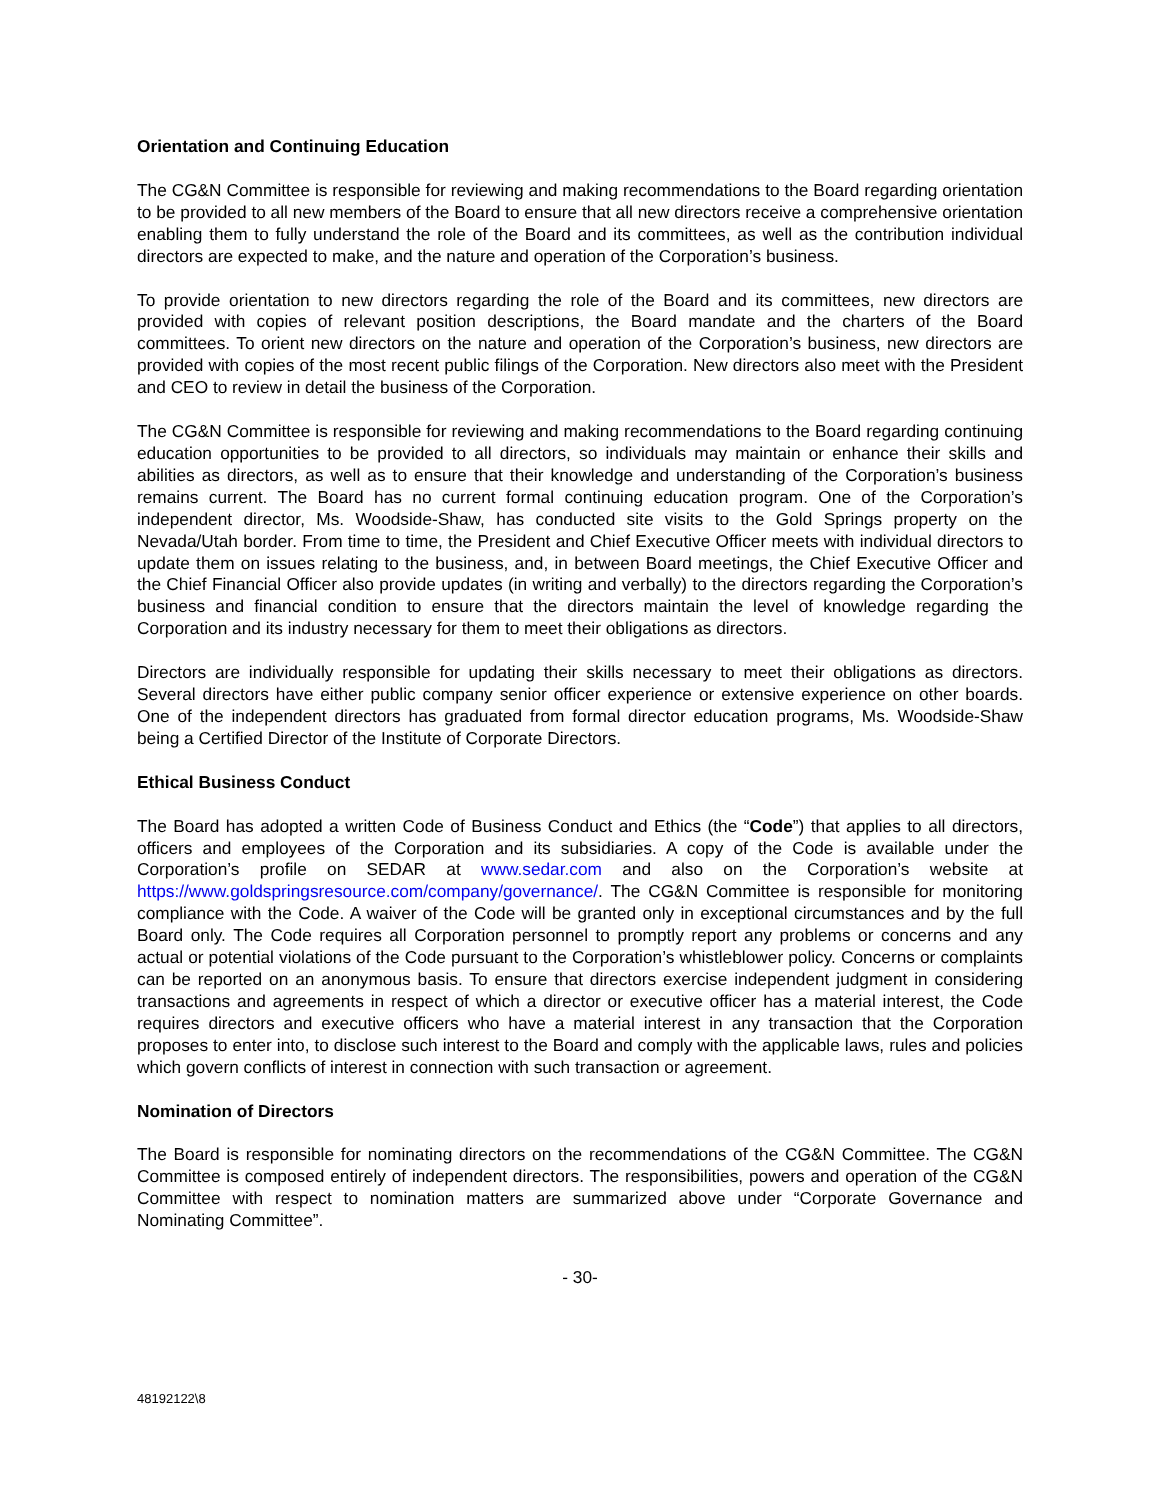Orientation and Continuing Education
The CG&N Committee is responsible for reviewing and making recommendations to the Board regarding orientation to be provided to all new members of the Board to ensure that all new directors receive a comprehensive orientation enabling them to fully understand the role of the Board and its committees, as well as the contribution individual directors are expected to make, and the nature and operation of the Corporation’s business.
To provide orientation to new directors regarding the role of the Board and its committees, new directors are provided with copies of relevant position descriptions, the Board mandate and the charters of the Board committees. To orient new directors on the nature and operation of the Corporation’s business, new directors are provided with copies of the most recent public filings of the Corporation. New directors also meet with the President and CEO to review in detail the business of the Corporation.
The CG&N Committee is responsible for reviewing and making recommendations to the Board regarding continuing education opportunities to be provided to all directors, so individuals may maintain or enhance their skills and abilities as directors, as well as to ensure that their knowledge and understanding of the Corporation’s business remains current. The Board has no current formal continuing education program. One of the Corporation’s independent director, Ms. Woodside-Shaw, has conducted site visits to the Gold Springs property on the Nevada/Utah border. From time to time, the President and Chief Executive Officer meets with individual directors to update them on issues relating to the business, and, in between Board meetings, the Chief Executive Officer and the Chief Financial Officer also provide updates (in writing and verbally) to the directors regarding the Corporation’s business and financial condition to ensure that the directors maintain the level of knowledge regarding the Corporation and its industry necessary for them to meet their obligations as directors.
Directors are individually responsible for updating their skills necessary to meet their obligations as directors. Several directors have either public company senior officer experience or extensive experience on other boards. One of the independent directors has graduated from formal director education programs, Ms. Woodside-Shaw being a Certified Director of the Institute of Corporate Directors.
Ethical Business Conduct
The Board has adopted a written Code of Business Conduct and Ethics (the “Code”) that applies to all directors, officers and employees of the Corporation and its subsidiaries. A copy of the Code is available under the Corporation’s profile on SEDAR at www.sedar.com and also on the Corporation’s website at https://www.goldspringsresource.com/company/governance/. The CG&N Committee is responsible for monitoring compliance with the Code. A waiver of the Code will be granted only in exceptional circumstances and by the full Board only. The Code requires all Corporation personnel to promptly report any problems or concerns and any actual or potential violations of the Code pursuant to the Corporation’s whistleblower policy. Concerns or complaints can be reported on an anonymous basis. To ensure that directors exercise independent judgment in considering transactions and agreements in respect of which a director or executive officer has a material interest, the Code requires directors and executive officers who have a material interest in any transaction that the Corporation proposes to enter into, to disclose such interest to the Board and comply with the applicable laws, rules and policies which govern conflicts of interest in connection with such transaction or agreement.
Nomination of Directors
The Board is responsible for nominating directors on the recommendations of the CG&N Committee. The CG&N Committee is composed entirely of independent directors. The responsibilities, powers and operation of the CG&N Committee with respect to nomination matters are summarized above under “Corporate Governance and Nominating Committee”.
- 30-
48192122\8